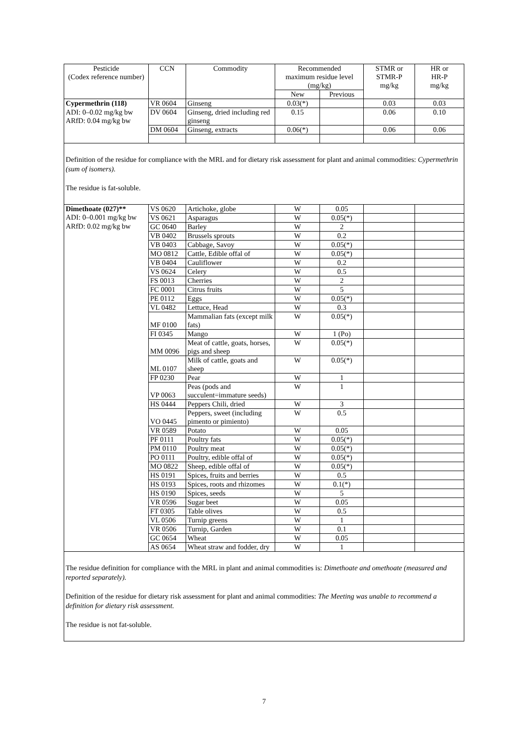| Pesticide (Codex reference number) | CCN | Commodity | Recommended maximum residue level (mg/kg) | | STMR or STMR-P mg/kg | HR or HR-P mg/kg |
| --- | --- | --- | --- | --- | --- | --- |
| | | | New | Previous | | |
| Cypermethrin (118) | VR 0604 | Ginseng | 0.03(*) | | 0.03 | 0.03 |
| ADI: 0–0.02 mg/kg bw ARfD: 0.04 mg/kg bw | DV 0604 | Ginseng, dried including red ginseng | 0.15 | | 0.06 | 0.10 |
| | DM 0604 | Ginseng, extracts | 0.06(*) | | 0.06 | 0.06 |
| Definition of the residue for compliance with the MRL and for dietary risk assessment for plant and animal commodities: Cypermethrin (sum of isomers). The residue is fat-soluble. | | | | | | |
| Dimethoate (027)** | VS 0620 | Artichoke, globe | W | 0.05 | | |
| ADI: 0–0.001 mg/kg bw | VS 0621 | Asparagus | W | 0.05(*) | | |
| ARfD: 0.02 mg/kg bw | GC 0640 | Barley | W | 2 | | |
| | VB 0402 | Brussels sprouts | W | 0.2 | | |
| | VB 0403 | Cabbage, Savoy | W | 0.05(*) | | |
| | MO 0812 | Cattle, Edible offal of | W | 0.05(*) | | |
| | VB 0404 | Cauliflower | W | 0.2 | | |
| | VS 0624 | Celery | W | 0.5 | | |
| | FS 0013 | Cherries | W | 2 | | |
| | FC 0001 | Citrus fruits | W | 5 | | |
| | PE 0112 | Eggs | W | 0.05(*) | | |
| | VL 0482 | Lettuce, Head | W | 0.3 | | |
| | MF 0100 | Mammalian fats (except milk fats) | W | 0.05(*) | | |
| | FI 0345 | Mango | W | 1 (Po) | | |
| | MM 0096 | Meat of cattle, goats, horses, pigs and sheep | W | 0.05(*) | | |
| | ML 0107 | Milk of cattle, goats and sheep | W | 0.05(*) | | |
| | FP 0230 | Pear | W | 1 | | |
| | VP 0063 | Peas (pods and succulent=immature seeds) | W | 1 | | |
| | HS 0444 | Peppers Chili, dried | W | 3 | | |
| | VO 0445 | Peppers, sweet (including pimento or pimiento) | W | 0.5 | | |
| | VR 0589 | Potato | W | 0.05 | | |
| | PF 0111 | Poultry fats | W | 0.05(*) | | |
| | PM 0110 | Poultry meat | W | 0.05(*) | | |
| | PO 0111 | Poultry, edible offal of | W | 0.05(*) | | |
| | MO 0822 | Sheep, edible offal of | W | 0.05(*) | | |
| | HS 0191 | Spices, fruits and berries | W | 0.5 | | |
| | HS 0193 | Spices, roots and rhizomes | W | 0.1(*) | | |
| | HS 0190 | Spices, seeds | W | 5 | | |
| | VR 0596 | Sugar beet | W | 0.05 | | |
| | FT 0305 | Table olives | W | 0.5 | | |
| | VL 0506 | Turnip greens | W | 1 | | |
| | VR 0506 | Turnip, Garden | W | 0.1 | | |
| | GC 0654 | Wheat | W | 0.05 | | |
| | AS 0654 | Wheat straw and fodder, dry | W | 1 | | |
| The residue definition for compliance with the MRL in plant and animal commodities is: Dimethoate and omethoate (measured and reported separately). Definition of the residue for dietary risk assessment for plant and animal commodities: The Meeting was unable to recommend a definition for dietary risk assessment. The residue is not fat-soluble. | | | | | | |
7